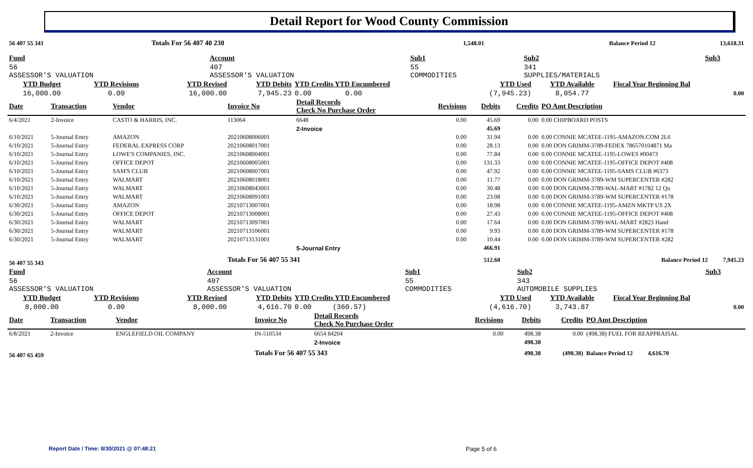Detail Report for Wood County Commission
| 56 407 55 341 | | | Totals For 56 407 40 230 | | 1,548.01 | | Balance Period 12 | 13,618.31 |
| Fund | Account | Sub1 | Sub2 | Sub3 |
| 56 ASSESSOR'S VALUATION | 407 ASSESSOR'S VALUATION | 55 COMMODITIES | 341 SUPPLIES/MATERIALS | |
| YTD Budget | YTD Revisions | YTD Revised | YTD Debits | YTD Credits YTD Encumbered | YTD Used | YTD Available | Fiscal Year Beginning Bal |
| 16,000.00 | 0.00 | 16,000.00 | 7,945.23 | 0.00 0.00 | (7,945.23) | 8,054.77 | 0.00 |
| Date | Transaction | Vendor | Invoice No | Detail Records Check No Purchase Order | Revisions | Debits | Credits | PO Amt Description |
| 6/4/2021 | 2-Invoice | CASTO & HARRIS, INC. | 113064 | 6648 | 0.00 | 45.69 | 0.00 | 0.00 CHIPBOARD POSTS |
| | | | | 2-Invoice | | 45.69 | | |
| 6/10/2021 | 5-Journal Entry | AMAZON | 20210608006001 | | 0.00 | 31.94 | 0.00 | 0.00 CONNIE MCATEE-1195-AMAZON.COM 2L6 |
| 6/10/2021 | 5-Journal Entry | FEDERAL EXPRESS CORP | 20210608017001 | | 0.00 | 28.13 | 0.00 | 0.00 DON GRIMM-3789-FEDEX 786570104871 Ma |
| 6/10/2021 | 5-Journal Entry | LOWE'S COMPANIES, INC. | 20210608004001 | | 0.00 | 77.84 | 0.00 | 0.00 CONNIE MCATEE-1195-LOWES #00473 |
| 6/10/2021 | 5-Journal Entry | OFFICE DEPOT | 20210608005001 | | 0.00 | 131.33 | 0.00 | 0.00 CONNIE MCATEE-1195-OFFICE DEPOT #408 |
| 6/10/2021 | 5-Journal Entry | SAM'S CLUB | 20210608007001 | | 0.00 | 47.92 | 0.00 | 0.00 CONNIE MCATEE-1195-SAMS CLUB #6373 |
| 6/10/2021 | 5-Journal Entry | WALMART | 20210608018001 | | 0.00 | 11.77 | 0.00 | 0.00 DON GRIMM-3789-WM SUPERCENTER #282 |
| 6/10/2021 | 5-Journal Entry | WALMART | 20210608043001 | | 0.00 | 30.48 | 0.00 | 0.00 DON GRIMM-3789-WAL-MART #1782 12 Qu |
| 6/10/2021 | 5-Journal Entry | WALMART | 20210608091001 | | 0.00 | 23.08 | 0.00 | 0.00 DON GRIMM-3789-WM SUPERCENTER #178 |
| 6/30/2021 | 5-Journal Entry | AMAZON | 20210713007001 | | 0.00 | 18.98 | 0.00 | 0.00 CONNIE MCATEE-1195-AMZN MKTP US 2X |
| 6/30/2021 | 5-Journal Entry | OFFICE DEPOT | 20210713008001 | | 0.00 | 27.43 | 0.00 | 0.00 CONNIE MCATEE-1195-OFFICE DEPOT #408 |
| 6/30/2021 | 5-Journal Entry | WALMART | 20210713097001 | | 0.00 | 17.64 | 0.00 | 0.00 DON GRIMM-3789-WAL-MART #2823 Hand |
| 6/30/2021 | 5-Journal Entry | WALMART | 20210713106001 | | 0.00 | 9.93 | 0.00 | 0.00 DON GRIMM-3789-WM SUPERCENTER #178 |
| 6/30/2021 | 5-Journal Entry | WALMART | 20210713131001 | | 0.00 | 10.44 | 0.00 | 0.00 DON GRIMM-3789-WM SUPERCENTER #282 |
| | | | | 5-Journal Entry | | 466.91 | | |
| 56 407 55 343 | | | Totals For 56 407 55 341 | | | 512.60 | | Balance Period 12 7,945.23 |
| Fund | Account | Sub1 | Sub2 | Sub3 |
| 56 ASSESSOR'S VALUATION | 407 ASSESSOR'S VALUATION | 55 COMMODITIES | 343 AUTOMOBILE SUPPLIES | |
| YTD Budget | YTD Revisions | YTD Revised | YTD Debits | YTD Credits YTD Encumbered | YTD Used | YTD Available | Fiscal Year Beginning Bal |
| 8,000.00 | 0.00 | 8,000.00 | 4,616.70 | 0.00 (360.57) | (4,616.70) | 3,743.87 | 0.00 |
| Date | Transaction | Vendor | Invoice No | Detail Records Check No Purchase Order | Revisions | Debits | Credits | PO Amt Description |
| 6/8/2021 | 2-Invoice | ENGLEFIELD OIL COMPANY | IN-510534 | 6654 84204 | 0.00 | 498.38 | 0.00 | (498.38) FUEL FOR REAPPRAISAL |
| | | | | 2-Invoice | | 498.38 | | |
| 56 407 65 459 | | | Totals For 56 407 55 343 | | | 498.38 | (498.38) | Balance Period 12 4,616.70 |
Report Date / Time: 8/30/2021 @ 07:48:21
Page 5 of 6